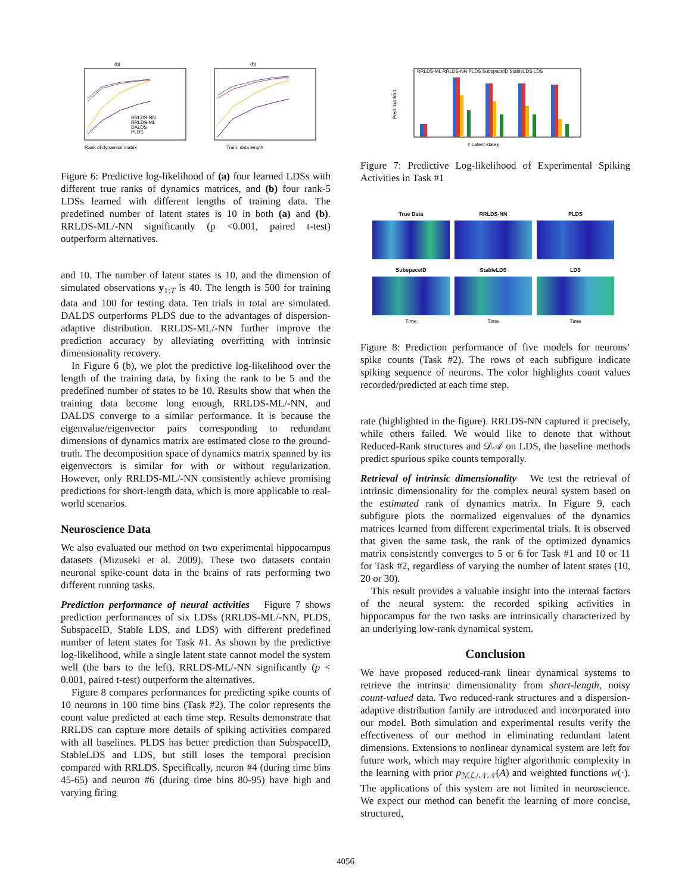(a)
Rank of dynamics matrix
RRLDS-NN
RRLDS-ML
DALDS
PLDS
(b)
Train. data length
Figure 6: Predictive log-likelihood of (a) four learned LDSs with different true ranks of dynamics matrices, and (b) four rank-5 LDSs learned with different lengths of training data. The predefined number of latent states is 10 in both (a) and (b). RRLDS-ML/-NN significantly (p <0.001, paired t-test) outperform alternatives.
and 10. The number of latent states is 10, and the dimension of simulated observations y<sub>1:T</sub> is 40. The length is 500 for training data and 100 for testing data. Ten trials in total are simulated. DALDS outperforms PLDS due to the advantages of dispersion-adaptive distribution. RRLDS-ML/-NN further improve the prediction accuracy by alleviating overfitting with intrinsic dimensionality recovery.
In Figure 6 (b), we plot the predictive log-likelihood over the length of the training data, by fixing the rank to be 5 and the predefined number of states to be 10. Results show that when the training data become long enough, RRLDS-ML/-NN, and DALDS converge to a similar performance. It is because the eigenvalue/eigenvector pairs corresponding to redundant dimensions of dynamics matrix are estimated close to the ground-truth. The decomposition space of dynamics matrix spanned by its eigenvectors is similar for with or without regularization. However, only RRLDS-ML/-NN consistently achieve promising predictions for short-length data, which is more applicable to real-world scenarios.
Neuroscience Data
We also evaluated our method on two experimental hippocampus datasets (Mizuseki et al. 2009). These two datasets contain neuronal spike-count data in the brains of rats performing two different running tasks.
Prediction performance of neural activities Figure 7 shows prediction performances of six LDSs (RRLDS-ML/-NN, PLDS, SubspaceID, Stable LDS, and LDS) with different predefined number of latent states for Task #1. As shown by the predictive log-likelihood, while a single latent state cannot model the system well (the bars to the left), RRLDS-ML/-NN significantly (p < 0.001, paired t-test) outperform the alternatives.
Figure 8 compares performances for predicting spike counts of 10 neurons in 100 time bins (Task #2). The color represents the count value predicted at each time step. Results demonstrate that RRLDS can capture more details of spiking activities compared with all baselines. PLDS has better prediction than SubspaceID, StableLDS and LDS, but still loses the temporal precision compared with RRLDS. Specifically, neuron #4 (during time bins 45-65) and neuron #6 (during time bins 80-95) have high and varying firing
RRLDS-ML RRLDS-NN PLDS SubspaceID StableLDS LDS
Pred. log lkhd.
# Latent states
Figure 7: Predictive Log-likelihood of Experimental Spiking Activities in Task #1
True Data
RRLDS-NN
PLDS
SubspaceID
Time
StableLDS
Time
LDS
Time
Figure 8: Prediction performance of five models for neurons’ spike counts (Task #2). The rows of each subfigure indicate spiking sequence of neurons. The color highlights count values recorded/predicted at each time step.
rate (highlighted in the figure). RRLDS-NN captured it precisely, while others failed. We would like to denote that without Reduced-Rank structures and 𝒟𝒜 on LDS, the baseline methods predict spurious spike counts temporally.
Retrieval of intrinsic dimensionality We test the retrieval of intrinsic dimensionality for the complex neural system based on the estimated rank of dynamics matrix. In Figure 9, each subfigure plots the normalized eigenvalues of the dynamics matrices learned from different experimental trials. It is observed that given the same task, the rank of the optimized dynamics matrix consistently converges to 5 or 6 for Task #1 and 10 or 11 for Task #2, regardless of varying the number of latent states (10, 20 or 30).
This result provides a valuable insight into the internal factors of the neural system: the recorded spiking activities in hippocampus for the two tasks are intrinsically characterized by an underlying low-rank dynamical system.
Conclusion
We have proposed reduced-rank linear dynamical systems to retrieve the intrinsic dimensionality from short-length, noisy count-valued data. Two reduced-rank structures and a dispersion-adaptive distribution family are introduced and incorporated into our model. Both simulation and experimental results verify the effectiveness of our method in eliminating redundant latent dimensions. Extensions to nonlinear dynamical system are left for future work, which may require higher algorithmic complexity in the learning with prior p<sub>ℳℒ/𝒩𝒩</sub>(A) and weighted functions w(·). The applications of this system are not limited in neuroscience. We expect our method can benefit the learning of more concise, structured,
4056